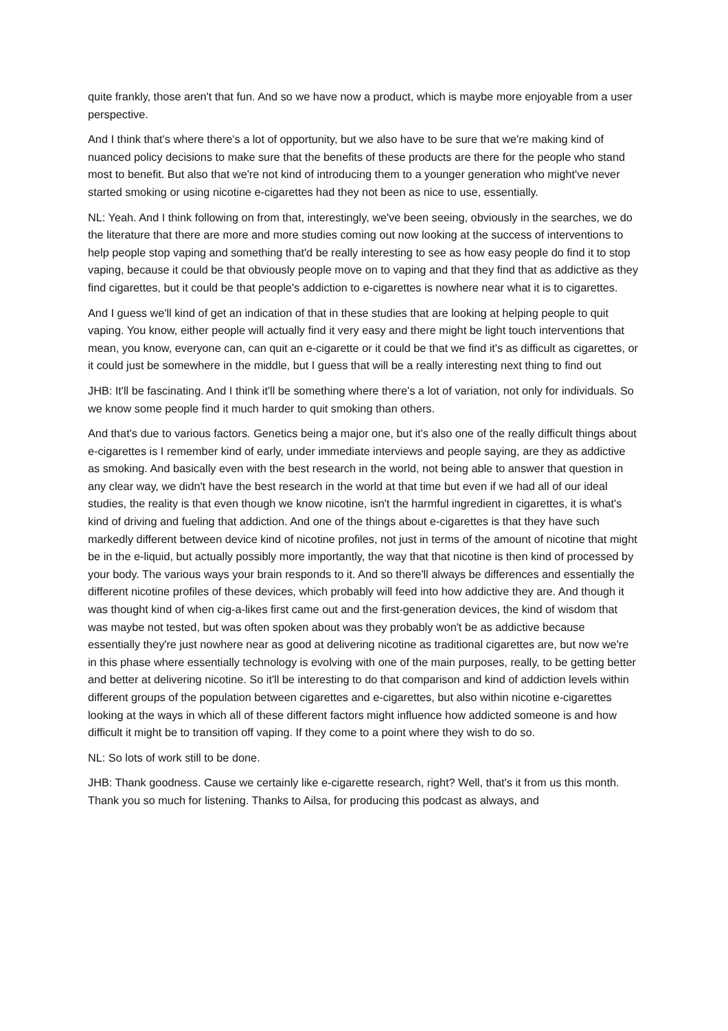quite frankly, those aren't that fun. And so we have now a product, which is maybe more enjoyable from a user perspective.
And I think that's where there's a lot of opportunity, but we also have to be sure that we're making kind of nuanced policy decisions to make sure that the benefits of these products are there for the people who stand most to benefit. But also that we're not kind of introducing them to a younger generation who might've never started smoking or using nicotine e-cigarettes had they not been as nice to use, essentially.
NL: Yeah. And I think following on from that, interestingly, we've been seeing, obviously in the searches, we do the literature that there are more and more studies coming out now looking at the success of interventions to help people stop vaping and something that'd be really interesting to see as how easy people do find it to stop vaping, because it could be that obviously people move on to vaping and that they find that as addictive as they find cigarettes, but it could be that people's addiction to e-cigarettes is nowhere near what it is to cigarettes.
And I guess we'll kind of get an indication of that in these studies that are looking at helping people to quit vaping. You know, either people will actually find it very easy and there might be light touch interventions that mean, you know, everyone can, can quit an e-cigarette or it could be that we find it's as difficult as cigarettes, or it could just be somewhere in the middle, but I guess that will be a really interesting next thing to find out
JHB: It'll be fascinating. And I think it'll be something where there's a lot of variation, not only for individuals. So we know some people find it much harder to quit smoking than others.
And that's due to various factors. Genetics being a major one, but it's also one of the really difficult things about e-cigarettes is I remember kind of early, under immediate interviews and people saying, are they as addictive as smoking. And basically even with the best research in the world, not being able to answer that question in any clear way, we didn't have the best research in the world at that time but even if we had all of our ideal studies, the reality is that even though we know nicotine, isn't the harmful ingredient in cigarettes, it is what's kind of driving and fueling that addiction. And one of the things about e-cigarettes is that they have such markedly different between device kind of nicotine profiles, not just in terms of the amount of nicotine that might be in the e-liquid, but actually possibly more importantly, the way that that nicotine is then kind of processed by your body. The various ways your brain responds to it. And so there'll always be differences and essentially the different nicotine profiles of these devices, which probably will feed into how addictive they are. And though it was thought kind of when cig-a-likes first came out and the first-generation devices, the kind of wisdom that was maybe not tested, but was often spoken about was they probably won't be as addictive because essentially they're just nowhere near as good at delivering nicotine as traditional cigarettes are, but now we're in this phase where essentially technology is evolving with one of the main purposes, really, to be getting better and better at delivering nicotine. So it'll be interesting to do that comparison and kind of addiction levels within different groups of the population between cigarettes and e-cigarettes, but also within nicotine e-cigarettes looking at the ways in which all of these different factors might influence how addicted someone is and how difficult it might be to transition off vaping. If they come to a point where they wish to do so.
NL: So lots of work still to be done.
JHB: Thank goodness. Cause we certainly like e-cigarette research, right? Well, that's it from us this month. Thank you so much for listening. Thanks to Ailsa, for producing this podcast as always, and